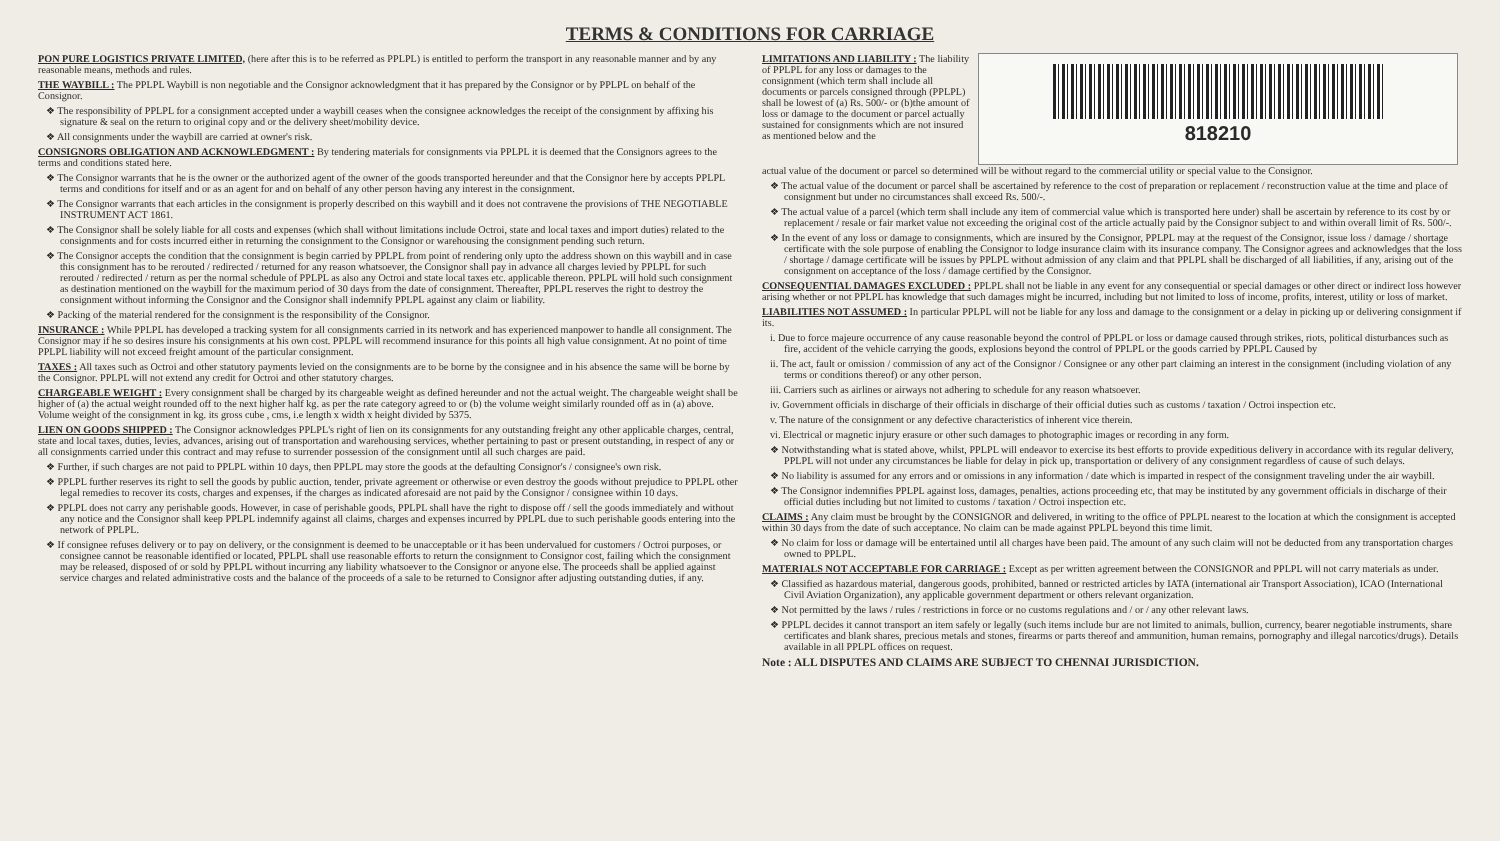TERMS & CONDITIONS FOR CARRIAGE
PON PURE LOGISTICS PRIVATE LIMITED, (here after this is to be referred as PPLPL) is entitled to perform the transport in any reasonable manner and by any reasonable means, methods and rules.
THE WAYBILL : The PPLPL Waybill is non negotiable and the Consignor acknowledgment that it has prepared by the Consignor or by PPLPL on behalf of the Consignor.
❖ The responsibility of PPLPL for a consignment accepted under a waybill ceases when the consignee acknowledges the receipt of the consignment by affixing his signature & seal on the return to original copy and or the delivery sheet/mobility device.
❖ All consignments under the waybill are carried at owner's risk.
CONSIGNORS OBLIGATION AND ACKNOWLEDGMENT : By tendering materials for consignments via PPLPL it is deemed that the Consignors agrees to the terms and conditions stated here.
❖ The Consignor warrants that he is the owner or the authorized agent of the owner of the goods transported hereunder and that the Consignor here by accepts PPLPL terms and conditions for itself and or as an agent for and on behalf of any other person having any interest in the consignment.
❖ The Consignor warrants that each articles in the consignment is properly described on this waybill and it does not contravene the provisions of THE NEGOTIABLE INSTRUMENT ACT 1861.
❖ The Consignor shall be solely liable for all costs and expenses (which shall without limitations include Octroi, state and local taxes and import duties) related to the consignments and for costs incurred either in returning the consignment to the Consignor or warehousing the consignment pending such return.
❖ The Consignor accepts the condition that the consignment is begin carried by PPLPL from point of rendering only upto the address shown on this waybill and in case this consignment has to be rerouted / redirected / returned for any reason whatsoever, the Consignor shall pay in advance all charges levied by PPLPL for such rerouted / redirected / return as per the normal schedule of PPLPL as also any Octroi and state local taxes etc. applicable thereon. PPLPL will hold such consignment as destination mentioned on the waybill for the maximum period of 30 days from the date of consignment. Thereafter, PPLPL reserves the right to destroy the consignment without informing the Consignor and the Consignor shall indemnify PPLPL against any claim or liability.
❖ Packing of the material rendered for the consignment is the responsibility of the Consignor.
INSURANCE : While PPLPL has developed a tracking system for all consignments carried in its network and has experienced manpower to handle all consignment. The Consignor may if he so desires insure his consignments at his own cost. PPLPL will recommend insurance for this points all high value consignment. At no point of time PPLPL liability will not exceed freight amount of the particular consignment.
TAXES : All taxes such as Octroi and other statutory payments levied on the consignments are to be borne by the consignee and in his absence the same will be borne by the Consignor. PPLPL will not extend any credit for Octroi and other statutory charges.
CHARGEABLE WEIGHT : Every consignment shall be charged by its chargeable weight as defined hereunder and not the actual weight. The chargeable weight shall be higher of (a) the actual weight rounded off to the next higher half kg. as per the rate category agreed to or (b) the volume weight similarly rounded off as in (a) above. Volume weight of the consignment in kg. its gross cube , cms, i.e length x width x height divided by 5375.
LIEN ON GOODS SHIPPED : The Consignor acknowledges PPLPL's right of lien on its consignments for any outstanding freight any other applicable charges, central, state and local taxes, duties, levies, advances, arising out of transportation and warehousing services, whether pertaining to past or present outstanding, in respect of any or all consignments carried under this contract and may refuse to surrender possession of the consignment until all such charges are paid.
❖ Further, if such charges are not paid to PPLPL within 10 days, then PPLPL may store the goods at the defaulting Consignor's / consignee's own risk.
❖ PPLPL further reserves its right to sell the goods by public auction, tender, private agreement or otherwise or even destroy the goods without prejudice to PPLPL other legal remedies to recover its costs, charges and expenses, if the charges as indicated aforesaid are not paid by the Consignor / consignee within 10 days.
❖ PPLPL does not carry any perishable goods. However, in case of perishable goods, PPLPL shall have the right to dispose off / sell the goods immediately and without any notice and the Consignor shall keep PPLPL indemnify against all claims, charges and expenses incurred by PPLPL due to such perishable goods entering into the network of PPLPL.
❖ If consignee refuses delivery or to pay on delivery, or the consignment is deemed to be unacceptable or it has been undervalued for customers / Octroi purposes, or consignee cannot be reasonable identified or located, PPLPL shall use reasonable efforts to return the consignment to Consignor cost, failing which the consignment may be released, disposed of or sold by PPLPL without incurring any liability whatsoever to the Consignor or anyone else. The proceeds shall be applied against service charges and related administrative costs and the balance of the proceeds of a sale to be returned to Consignor after adjusting outstanding duties, if any.
LIMITATIONS AND LIABILITY : The liability of PPLPL for any loss or damages to the consignment (which term shall include all documents or parcels consigned through (PPLPL) shall be lowest of (a) Rs. 500/- or (b)the amount of loss or damage to the document or parcel actually sustained for consignments which are not insured as mentioned below and the
818210
actual value of the document or parcel so determined will be without regard to the commercial utility or special value to the Consignor.
❖ The actual value of the document or parcel shall be ascertained by reference to the cost of preparation or replacement / reconstruction value at the time and place of consignment but under no circumstances shall exceed Rs. 500/-.
❖ The actual value of a parcel (which term shall include any item of commercial value which is transported here under) shall be ascertain by reference to its cost by or replacement / resale or fair market value not exceeding the original cost of the article actually paid by the Consignor subject to and within overall limit of Rs. 500/-.
❖ In the event of any loss or damage to consignments, which are insured by the Consignor, PPLPL may at the request of the Consignor, issue loss / damage / shortage certificate with the sole purpose of enabling the Consignor to lodge insurance claim with its insurance company. The Consignor agrees and acknowledges that the loss / shortage / damage certificate will be issues by PPLPL without admission of any claim and that PPLPL shall be discharged of all liabilities, if any, arising out of the consignment on acceptance of the loss / damage certified by the Consignor.
CONSEQUENTIAL DAMAGES EXCLUDED : PPLPL shall not be liable in any event for any consequential or special damages or other direct or indirect loss however arising whether or not PPLPL has knowledge that such damages might be incurred, including but not limited to loss of income, profits, interest, utility or loss of market.
LIABILITIES NOT ASSUMED : In particular PPLPL will not be liable for any loss and damage to the consignment or a delay in picking up or delivering consignment if its.
i. Due to force majeure occurrence of any cause reasonable beyond the control of PPLPL or loss or damage caused through strikes, riots, political disturbances such as fire, accident of the vehicle carrying the goods, explosions beyond the control of PPLPL or the goods carried by PPLPL Caused by
ii. The act, fault or omission / commission of any act of the Consignor / Consignee or any other part claiming an interest in the consignment (including violation of any terms or conditions thereof) or any other person.
iii. Carriers such as airlines or airways not adhering to schedule for any reason whatsoever.
iv. Government officials in discharge of their officials in discharge of their official duties such as customs / taxation / Octroi inspection etc.
v. The nature of the consignment or any defective characteristics of inherent vice therein.
vi. Electrical or magnetic injury erasure or other such damages to photographic images or recording in any form.
❖ Notwithstanding what is stated above, whilst, PPLPL will endeavor to exercise its best efforts to provide expeditious delivery in accordance with its regular delivery, PPLPL will not under any circumstances be liable for delay in pick up, transportation or delivery of any consignment regardless of cause of such delays.
❖ No liability is assumed for any errors and or omissions in any information / date which is imparted in respect of the consignment traveling under the air waybill.
❖ The Consignor indemnifies PPLPL against loss, damages, penalties, actions proceeding etc, that may be instituted by any government officials in discharge of their official duties including but not limited to customs / taxation / Octroi inspection etc.
CLAIMS : Any claim must be brought by the CONSIGNOR and delivered, in writing to the office of PPLPL nearest to the location at which the consignment is accepted within 30 days from the date of such acceptance. No claim can be made against PPLPL beyond this time limit.
❖ No claim for loss or damage will be entertained until all charges have been paid. The amount of any such claim will not be deducted from any transportation charges owned to PPLPL.
MATERIALS NOT ACCEPTABLE FOR CARRIAGE : Except as per written agreement between the CONSIGNOR and PPLPL will not carry materials as under.
❖ Classified as hazardous material, dangerous goods, prohibited, banned or restricted articles by IATA (international air Transport Association), ICAO (International Civil Aviation Organization), any applicable government department or others relevant organization.
❖ Not permitted by the laws / rules / restrictions in force or no customs regulations and / or / any other relevant laws.
❖ PPLPL decides it cannot transport an item safely or legally (such items include bur are not limited to animals, bullion, currency, bearer negotiable instruments, share certificates and blank shares, precious metals and stones, firearms or parts thereof and ammunition, human remains, pornography and illegal narcotics/drugs). Details available in all PPLPL offices on request.
Note : ALL DISPUTES AND CLAIMS ARE SUBJECT TO CHENNAI JURISDICTION.